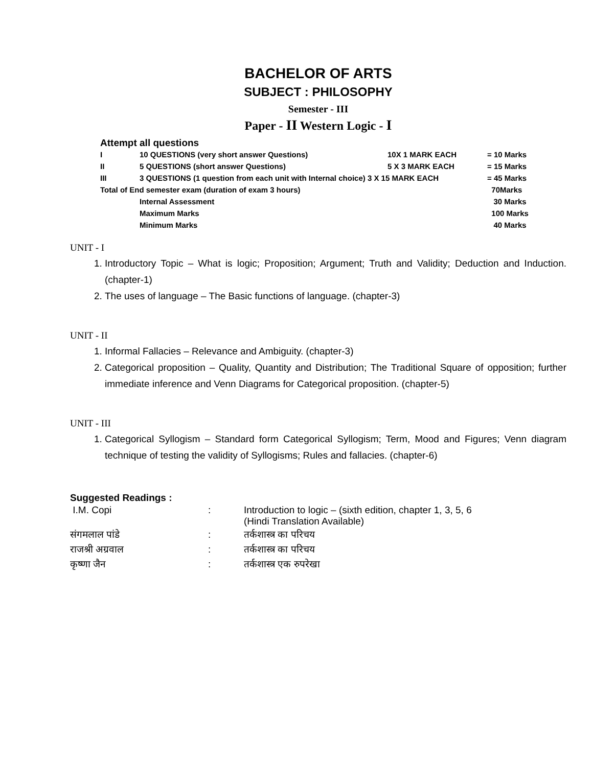BACHELOR OF ARTS
SUBJECT : PHILOSOPHY
Semester - III
Paper - II Western Logic - I
Attempt all questions
| I | 10 QUESTIONS (very short answer Questions) | 10X 1 MARK EACH | = 10 Marks |
| II | 5 QUESTIONS (short answer Questions) | 5 X 3 MARK EACH | = 15 Marks |
| III | 3 QUESTIONS (1 question from each unit with Internal choice) 3 X 15 MARK EACH | | = 45 Marks |
| Total of End semester exam (duration of exam 3 hours) | | | 70Marks |
| | Internal Assessment | | 30 Marks |
| | Maximum Marks | | 100 Marks |
| | Minimum Marks | | 40 Marks |
UNIT - I
1. Introductory Topic – What is logic; Proposition; Argument; Truth and Validity; Deduction and Induction. (chapter-1)
2. The uses of language – The Basic functions of language. (chapter-3)
UNIT - II
1. Informal Fallacies – Relevance and Ambiguity. (chapter-3)
2. Categorical proposition – Quality, Quantity and Distribution; The Traditional Square of opposition; further immediate inference and Venn Diagrams for Categorical proposition. (chapter-5)
UNIT - III
1. Categorical Syllogism – Standard form Categorical Syllogism; Term, Mood and Figures; Venn diagram technique of testing the validity of Syllogisms; Rules and fallacies. (chapter-6)
Suggested Readings :
| I.M. Copi | : | Introduction to logic – (sixth edition, chapter 1, 3, 5, 6 (Hindi Translation Available) |
| संगमलाल पांडे | : | तर्कशास्त्र का परिचय |
| राजश्री अग्रवाल | : | तर्कशास्त्र का परिचय |
| कृष्णा जैन | : | तर्कशास्त्र एक रुपरेखा |